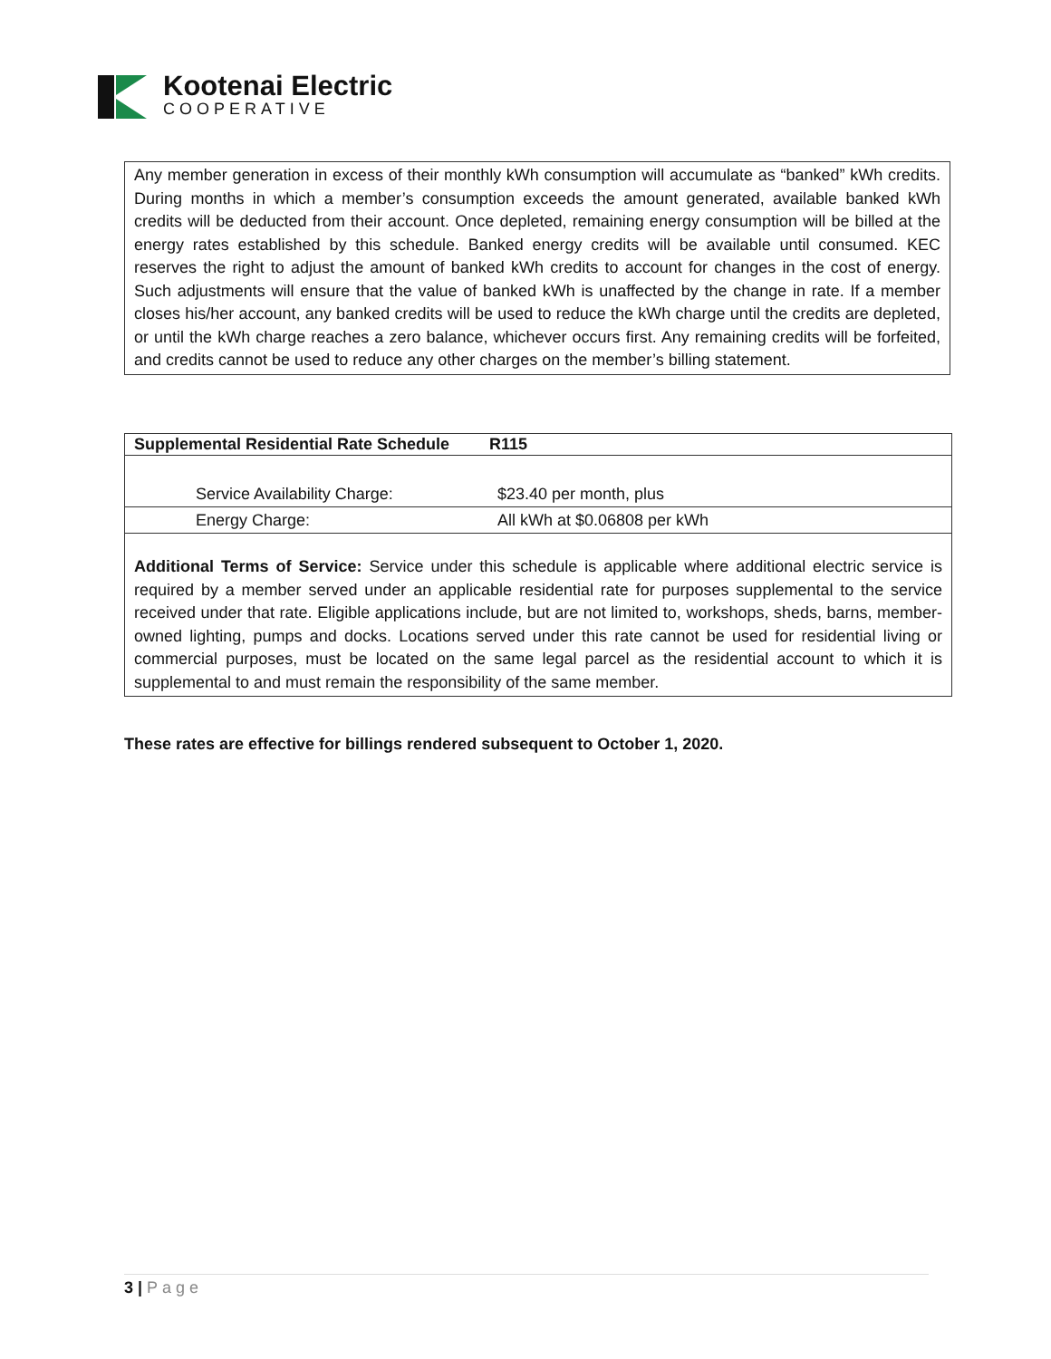Kootenai Electric
COOPERATIVE
Any member generation in excess of their monthly kWh consumption will accumulate as “banked” kWh credits. During months in which a member’s consumption exceeds the amount generated, available banked kWh credits will be deducted from their account. Once depleted, remaining energy consumption will be billed at the energy rates established by this schedule. Banked energy credits will be available until consumed. KEC reserves the right to adjust the amount of banked kWh credits to account for changes in the cost of energy. Such adjustments will ensure that the value of banked kWh is unaffected by the change in rate. If a member closes his/her account, any banked credits will be used to reduce the kWh charge until the credits are depleted, or until the kWh charge reaches a zero balance, whichever occurs first. Any remaining credits will be forfeited, and credits cannot be used to reduce any other charges on the member’s billing statement.
| Supplemental Residential Rate Schedule | R115 |
| --- | --- |
| Service Availability Charge: | $23.40 per month, plus |
| Energy Charge: | All kWh at $0.06808 per kWh |
Additional Terms of Service: Service under this schedule is applicable where additional electric service is required by a member served under an applicable residential rate for purposes supplemental to the service received under that rate. Eligible applications include, but are not limited to, workshops, sheds, barns, member-owned lighting, pumps and docks. Locations served under this rate cannot be used for residential living or commercial purposes, must be located on the same legal parcel as the residential account to which it is supplemental to and must remain the responsibility of the same member.
These rates are effective for billings rendered subsequent to October 1, 2020.
3 | Page